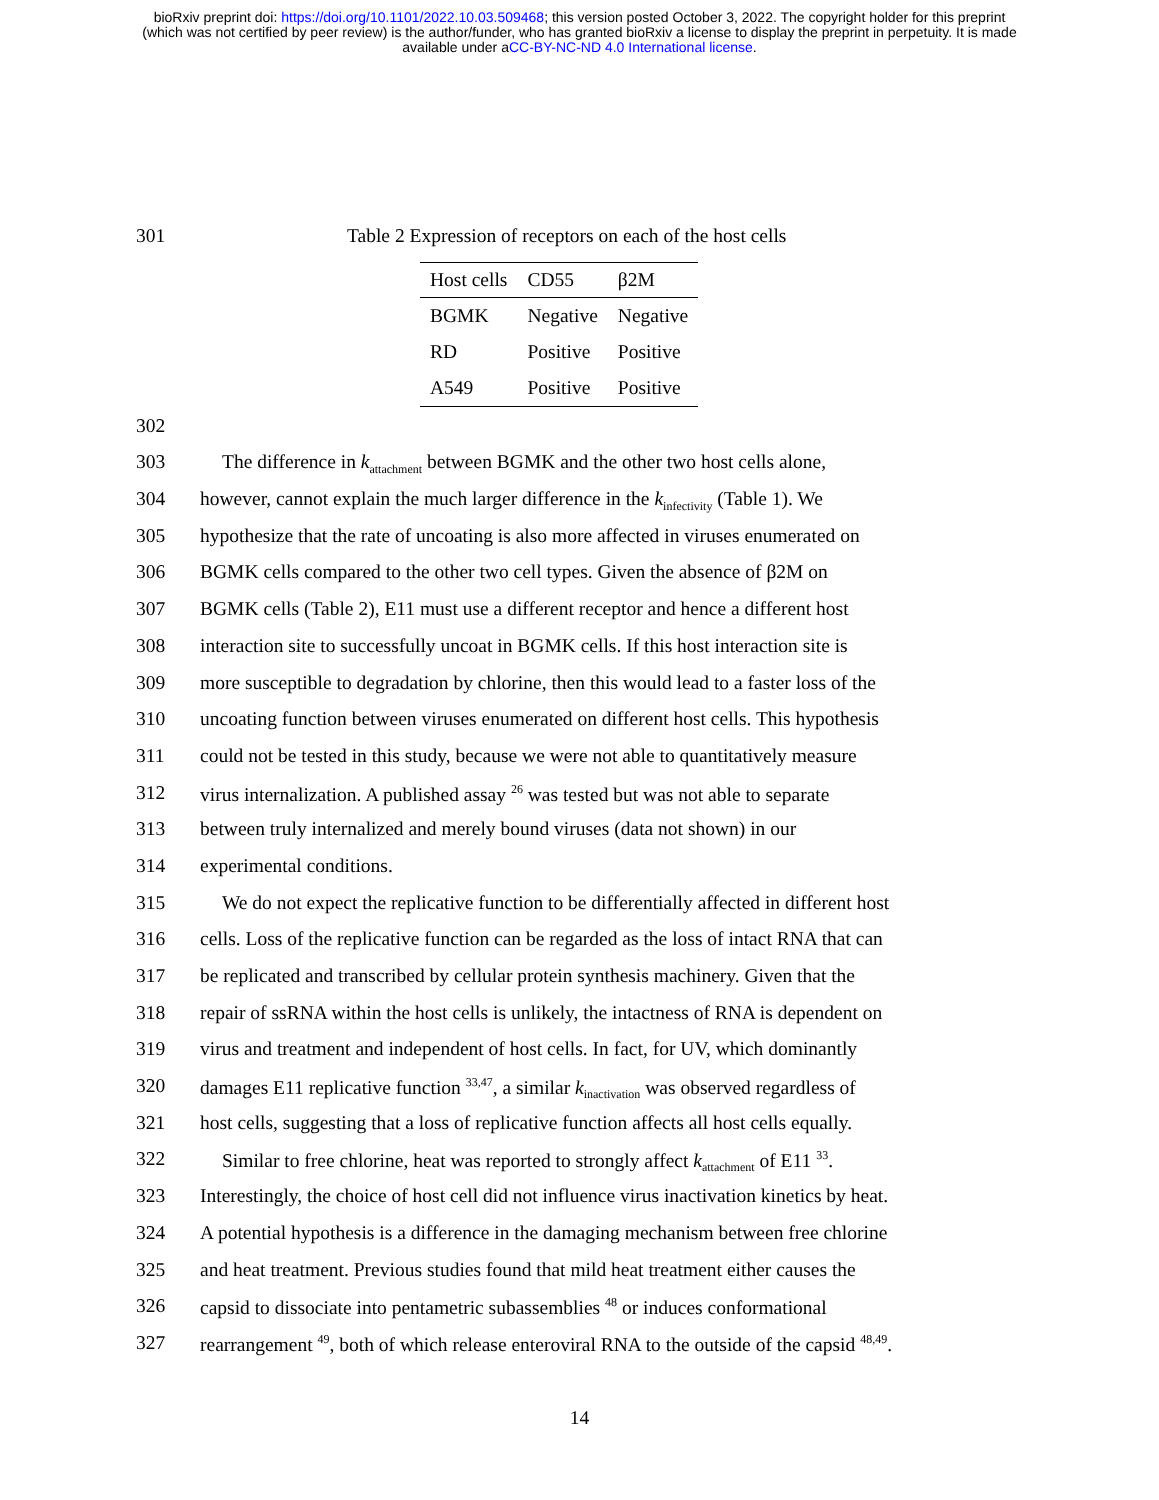bioRxiv preprint doi: https://doi.org/10.1101/2022.10.03.509468; this version posted October 3, 2022. The copyright holder for this preprint
(which was not certified by peer review) is the author/funder, who has granted bioRxiv a license to display the preprint in perpetuity. It is made
available under aCC-BY-NC-ND 4.0 International license.
301 Table 2 Expression of receptors on each of the host cells
| Host cells | CD55 | β2M |
| --- | --- | --- |
| BGMK | Negative | Negative |
| RD | Positive | Positive |
| A549 | Positive | Positive |
302
303 The difference in k<sub>attachment</sub> between BGMK and the other two host cells alone,
304 however, cannot explain the much larger difference in the k<sub>infectivity</sub> (Table 1). We
305 hypothesize that the rate of uncoating is also more affected in viruses enumerated on
306 BGMK cells compared to the other two cell types. Given the absence of β2M on
307 BGMK cells (Table 2), E11 must use a different receptor and hence a different host
308 interaction site to successfully uncoat in BGMK cells. If this host interaction site is
309 more susceptible to degradation by chlorine, then this would lead to a faster loss of the
310 uncoating function between viruses enumerated on different host cells. This hypothesis
311 could not be tested in this study, because we were not able to quantitatively measure
312 virus internalization. A published assay <sup>26</sup> was tested but was not able to separate
313 between truly internalized and merely bound viruses (data not shown) in our
314 experimental conditions.
315 We do not expect the replicative function to be differentially affected in different host
316 cells. Loss of the replicative function can be regarded as the loss of intact RNA that can
317 be replicated and transcribed by cellular protein synthesis machinery. Given that the
318 repair of ssRNA within the host cells is unlikely, the intactness of RNA is dependent on
319 virus and treatment and independent of host cells. In fact, for UV, which dominantly
320 damages E11 replicative function <sup>33,47</sup>, a similar k<sub>inactivation</sub> was observed regardless of
321 host cells, suggesting that a loss of replicative function affects all host cells equally.
322 Similar to free chlorine, heat was reported to strongly affect k<sub>attachment</sub> of E11 <sup>33</sup>.
323 Interestingly, the choice of host cell did not influence virus inactivation kinetics by heat.
324 A potential hypothesis is a difference in the damaging mechanism between free chlorine
325 and heat treatment. Previous studies found that mild heat treatment either causes the
326 capsid to dissociate into pentametric subassemblies <sup>48</sup> or induces conformational
327 rearrangement <sup>49</sup>, both of which release enteroviral RNA to the outside of the capsid <sup>48,49</sup>.
14